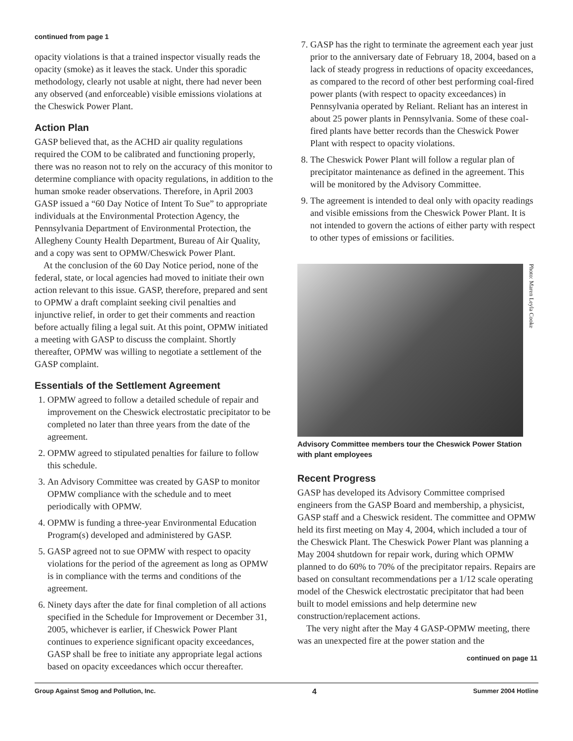continued from page 1
opacity violations is that a trained inspector visually reads the opacity (smoke) as it leaves the stack. Under this sporadic methodology, clearly not usable at night, there had never been any observed (and enforceable) visible emissions violations at the Cheswick Power Plant.
Action Plan
GASP believed that, as the ACHD air quality regulations required the COM to be calibrated and functioning properly, there was no reason not to rely on the accuracy of this monitor to determine compliance with opacity regulations, in addition to the human smoke reader observations. Therefore, in April 2003 GASP issued a “60 Day Notice of Intent To Sue” to appropriate individuals at the Environmental Protection Agency, the Pennsylvania Department of Environmental Protection, the Allegheny County Health Department, Bureau of Air Quality, and a copy was sent to OPMW/Cheswick Power Plant.
At the conclusion of the 60 Day Notice period, none of the federal, state, or local agencies had moved to initiate their own action relevant to this issue. GASP, therefore, prepared and sent to OPMW a draft complaint seeking civil penalties and injunctive relief, in order to get their comments and reaction before actually filing a legal suit. At this point, OPMW initiated a meeting with GASP to discuss the complaint. Shortly thereafter, OPMW was willing to negotiate a settlement of the GASP complaint.
Essentials of the Settlement Agreement
1. OPMW agreed to follow a detailed schedule of repair and improvement on the Cheswick electrostatic precipitator to be completed no later than three years from the date of the agreement.
2. OPMW agreed to stipulated penalties for failure to follow this schedule.
3. An Advisory Committee was created by GASP to monitor OPMW compliance with the schedule and to meet periodically with OPMW.
4. OPMW is funding a three-year Environmental Education Program(s) developed and administered by GASP.
5. GASP agreed not to sue OPMW with respect to opacity violations for the period of the agreement as long as OPMW is in compliance with the terms and conditions of the agreement.
6. Ninety days after the date for final completion of all actions specified in the Schedule for Improvement or December 31, 2005, whichever is earlier, if Cheswick Power Plant continues to experience significant opacity exceedances, GASP shall be free to initiate any appropriate legal actions based on opacity exceedances which occur thereafter.
7. GASP has the right to terminate the agreement each year just prior to the anniversary date of February 18, 2004, based on a lack of steady progress in reductions of opacity exceedances, as compared to the record of other best performing coal-fired power plants (with respect to opacity exceedances) in Pennsylvania operated by Reliant. Reliant has an interest in about 25 power plants in Pennsylvania. Some of these coal-fired plants have better records than the Cheswick Power Plant with respect to opacity violations.
8. The Cheswick Power Plant will follow a regular plan of precipitator maintenance as defined in the agreement. This will be monitored by the Advisory Committee.
9. The agreement is intended to deal only with opacity readings and visible emissions from the Cheswick Power Plant. It is not intended to govern the actions of either party with respect to other types of emissions or facilities.
Photo: Maren Leyla Cooke
Advisory Committee members tour the Cheswick Power Station with plant employees
Recent Progress
GASP has developed its Advisory Committee comprised engineers from the GASP Board and membership, a physicist, GASP staff and a Cheswick resident. The committee and OPMW held its first meeting on May 4, 2004, which included a tour of the Cheswick Plant. The Cheswick Power Plant was planning a May 2004 shutdown for repair work, during which OPMW planned to do 60% to 70% of the precipitator repairs. Repairs are based on consultant recommendations per a 1/12 scale operating model of the Cheswick electrostatic precipitator that had been built to model emissions and help determine new construction/replacement actions.
The very night after the May 4 GASP-OPMW meeting, there was an unexpected fire at the power station and the
continued on page 11
Group Against Smog and Pollution, Inc. 4 Summer 2004 Hotline